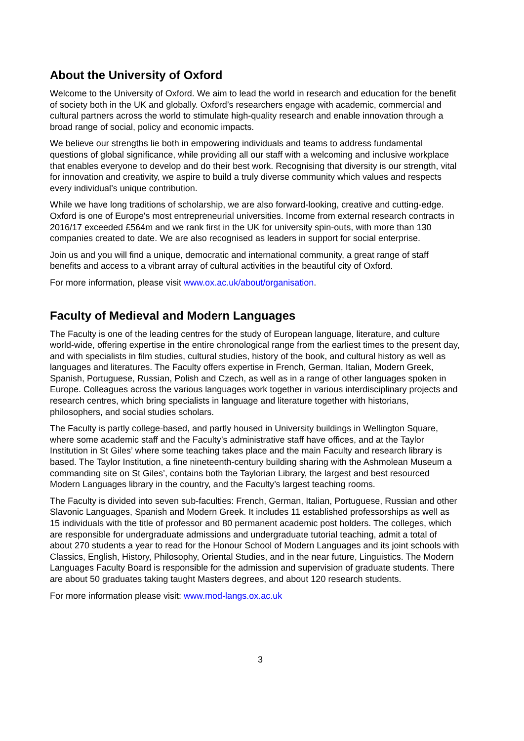About the University of Oxford
Welcome to the University of Oxford. We aim to lead the world in research and education for the benefit of society both in the UK and globally. Oxford’s researchers engage with academic, commercial and cultural partners across the world to stimulate high-quality research and enable innovation through a broad range of social, policy and economic impacts.
We believe our strengths lie both in empowering individuals and teams to address fundamental questions of global significance, while providing all our staff with a welcoming and inclusive workplace that enables everyone to develop and do their best work. Recognising that diversity is our strength, vital for innovation and creativity, we aspire to build a truly diverse community which values and respects every individual’s unique contribution.
While we have long traditions of scholarship, we are also forward-looking, creative and cutting-edge. Oxford is one of Europe's most entrepreneurial universities. Income from external research contracts in 2016/17 exceeded £564m and we rank first in the UK for university spin-outs, with more than 130 companies created to date. We are also recognised as leaders in support for social enterprise.
Join us and you will find a unique, democratic and international community, a great range of staff benefits and access to a vibrant array of cultural activities in the beautiful city of Oxford.
For more information, please visit www.ox.ac.uk/about/organisation.
Faculty of Medieval and Modern Languages
The Faculty is one of the leading centres for the study of European language, literature, and culture world-wide, offering expertise in the entire chronological range from the earliest times to the present day, and with specialists in film studies, cultural studies, history of the book, and cultural history as well as languages and literatures. The Faculty offers expertise in French, German, Italian, Modern Greek, Spanish, Portuguese, Russian, Polish and Czech, as well as in a range of other languages spoken in Europe. Colleagues across the various languages work together in various interdisciplinary projects and research centres, which bring specialists in language and literature together with historians, philosophers, and social studies scholars.
The Faculty is partly college-based, and partly housed in University buildings in Wellington Square, where some academic staff and the Faculty’s administrative staff have offices, and at the Taylor Institution in St Giles’ where some teaching takes place and the main Faculty and research library is based. The Taylor Institution, a fine nineteenth-century building sharing with the Ashmolean Museum a commanding site on St Giles’, contains both the Taylorian Library, the largest and best resourced Modern Languages library in the country, and the Faculty’s largest teaching rooms.
The Faculty is divided into seven sub-faculties: French, German, Italian, Portuguese, Russian and other Slavonic Languages, Spanish and Modern Greek. It includes 11 established professorships as well as 15 individuals with the title of professor and 80 permanent academic post holders. The colleges, which are responsible for undergraduate admissions and undergraduate tutorial teaching, admit a total of about 270 students a year to read for the Honour School of Modern Languages and its joint schools with Classics, English, History, Philosophy, Oriental Studies, and in the near future, Linguistics. The Modern Languages Faculty Board is responsible for the admission and supervision of graduate students. There are about 50 graduates taking taught Masters degrees, and about 120 research students.
For more information please visit: www.mod-langs.ox.ac.uk
3